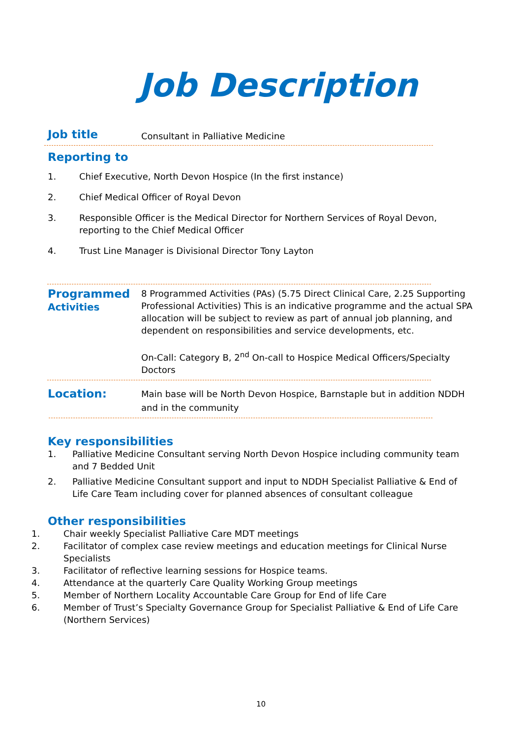Job Description
Job title
Consultant in Palliative Medicine
Reporting to
1. Chief Executive, North Devon Hospice (In the first instance)
2. Chief Medical Officer of Royal Devon
3. Responsible Officer is the Medical Director for Northern Services of Royal Devon, reporting to the Chief Medical Officer
4. Trust Line Manager is Divisional Director Tony Layton
Programmed
Activities
8 Programmed Activities (PAs) (5.75 Direct Clinical Care, 2.25 Supporting Professional Activities) This is an indicative programme and the actual SPA allocation will be subject to review as part of annual job planning, and dependent on responsibilities and service developments, etc.
On-Call: Category B, 2<sup>nd</sup> On-call to Hospice Medical Officers/Specialty Doctors
Location:
Main base will be North Devon Hospice, Barnstaple but in addition NDDH and in the community
Key responsibilities
1. Palliative Medicine Consultant serving North Devon Hospice including community team and 7 Bedded Unit
2. Palliative Medicine Consultant support and input to NDDH Specialist Palliative & End of Life Care Team including cover for planned absences of consultant colleague
Other responsibilities
1. Chair weekly Specialist Palliative Care MDT meetings
2. Facilitator of complex case review meetings and education meetings for Clinical Nurse Specialists
3. Facilitator of reflective learning sessions for Hospice teams.
4. Attendance at the quarterly Care Quality Working Group meetings
5. Member of Northern Locality Accountable Care Group for End of life Care
6. Member of Trust’s Specialty Governance Group for Specialist Palliative & End of Life Care (Northern Services)
10